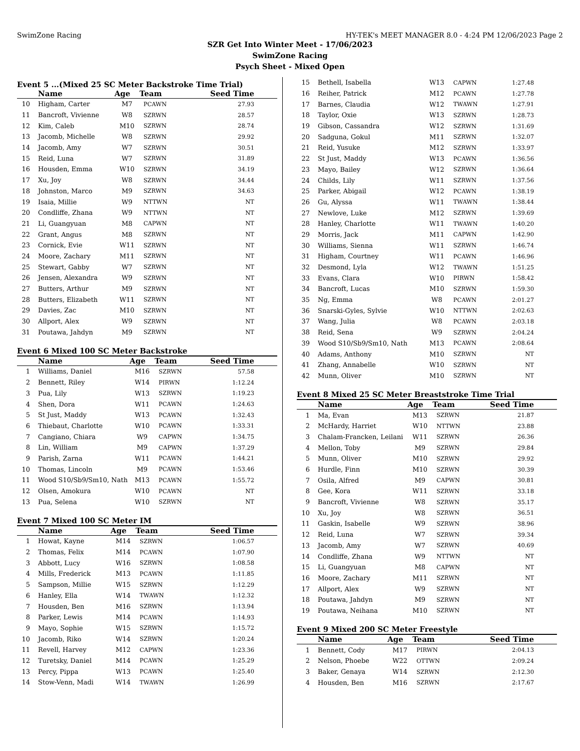SwimZone Racing HY-TEK's MEET MANAGER 8.0 - 4:24 PM 12/06/2023 Page 2
SZR Get Into Winter Meet - 17/06/2023
SwimZone Racing
Psych Sheet - Mixed Open
Event 5 ...(Mixed 25 SC Meter Backstroke Time Trial)
| | Name | Age | Team | Seed Time |
| --- | --- | --- | --- | --- |
| 10 | Higham, Carter | M7 | PCAWN | 27.93 |
| 11 | Bancroft, Vivienne | W8 | SZRWN | 28.57 |
| 12 | Kim, Caleb | M10 | SZRWN | 28.74 |
| 13 | Jacomb, Michelle | W8 | SZRWN | 29.92 |
| 14 | Jacomb, Amy | W7 | SZRWN | 30.51 |
| 15 | Reid, Luna | W7 | SZRWN | 31.89 |
| 16 | Housden, Emma | W10 | SZRWN | 34.19 |
| 17 | Xu, Joy | W8 | SZRWN | 34.44 |
| 18 | Johnston, Marco | M9 | SZRWN | 34.63 |
| 19 | Isaia, Millie | W9 | NTTWN | NT |
| 20 | Condliffe, Zhana | W9 | NTTWN | NT |
| 21 | Li, Guangyuan | M8 | CAPWN | NT |
| 22 | Grant, Angus | M8 | SZRWN | NT |
| 23 | Cornick, Evie | W11 | SZRWN | NT |
| 24 | Moore, Zachary | M11 | SZRWN | NT |
| 25 | Stewart, Gabby | W7 | SZRWN | NT |
| 26 | Jensen, Alexandra | W9 | SZRWN | NT |
| 27 | Butters, Arthur | M9 | SZRWN | NT |
| 28 | Butters, Elizabeth | W11 | SZRWN | NT |
| 29 | Davies, Zac | M10 | SZRWN | NT |
| 30 | Allport, Alex | W9 | SZRWN | NT |
| 31 | Poutawa, Jahdyn | M9 | SZRWN | NT |
Event 6 Mixed 100 SC Meter Backstroke
| | Name | Age | Team | Seed Time |
| --- | --- | --- | --- | --- |
| 1 | Williams, Daniel | M16 | SZRWN | 57.58 |
| 2 | Bennett, Riley | W14 | PIRWN | 1:12.24 |
| 3 | Pua, Lily | W13 | SZRWN | 1:19.23 |
| 4 | Shen, Dora | W11 | PCAWN | 1:24.63 |
| 5 | St Just, Maddy | W13 | PCAWN | 1:32.43 |
| 6 | Thiebaut, Charlotte | W10 | PCAWN | 1:33.31 |
| 7 | Cangiano, Chiara | W9 | CAPWN | 1:34.75 |
| 8 | Lin, William | M9 | CAPWN | 1:37.29 |
| 9 | Parish, Zarna | W11 | PCAWN | 1:44.21 |
| 10 | Thomas, Lincoln | M9 | PCAWN | 1:53.46 |
| 11 | Wood S10/Sb9/Sm10, Nath | M13 | PCAWN | 1:55.72 |
| 12 | Olsen, Amokura | W10 | PCAWN | NT |
| 13 | Pua, Selena | W10 | SZRWN | NT |
Event 7 Mixed 100 SC Meter IM
| | Name | Age | Team | Seed Time |
| --- | --- | --- | --- | --- |
| 1 | Howat, Kayne | M14 | SZRWN | 1:06.57 |
| 2 | Thomas, Felix | M14 | PCAWN | 1:07.90 |
| 3 | Abbott, Lucy | W16 | SZRWN | 1:08.58 |
| 4 | Mills, Frederick | M13 | PCAWN | 1:11.85 |
| 5 | Sampson, Millie | W15 | SZRWN | 1:12.29 |
| 6 | Hanley, Ella | W14 | TWAWN | 1:12.32 |
| 7 | Housden, Ben | M16 | SZRWN | 1:13.94 |
| 8 | Parker, Lewis | M14 | PCAWN | 1:14.93 |
| 9 | Mayo, Sophie | W15 | SZRWN | 1:15.72 |
| 10 | Jacomb, Riko | W14 | SZRWN | 1:20.24 |
| 11 | Revell, Harvey | M12 | CAPWN | 1:23.36 |
| 12 | Turetsky, Daniel | M14 | PCAWN | 1:25.29 |
| 13 | Percy, Pippa | W13 | PCAWN | 1:25.40 |
| 14 | Stow-Venn, Madi | W14 | TWAWN | 1:26.99 |
| 15 | Bethell, Isabella | W13 | CAPWN | 1:27.48 |
| 16 | Reiher, Patrick | M12 | PCAWN | 1:27.78 |
| 17 | Barnes, Claudia | W12 | TWAWN | 1:27.91 |
| 18 | Taylor, Oxie | W13 | SZRWN | 1:28.73 |
| 19 | Gibson, Cassandra | W12 | SZRWN | 1:31.69 |
| 20 | Sadguna, Gokul | M11 | SZRWN | 1:32.07 |
| 21 | Reid, Yusuke | M12 | SZRWN | 1:33.97 |
| 22 | St Just, Maddy | W13 | PCAWN | 1:36.56 |
| 23 | Mayo, Bailey | W12 | SZRWN | 1:36.64 |
| 24 | Childs, Lily | W11 | SZRWN | 1:37.56 |
| 25 | Parker, Abigail | W12 | PCAWN | 1:38.19 |
| 26 | Gu, Alyssa | W11 | TWAWN | 1:38.44 |
| 27 | Newlove, Luke | M12 | SZRWN | 1:39.69 |
| 28 | Hanley, Charlotte | W11 | TWAWN | 1:40.20 |
| 29 | Morris, Jack | M11 | CAPWN | 1:42.90 |
| 30 | Williams, Sienna | W11 | SZRWN | 1:46.74 |
| 31 | Higham, Courtney | W11 | PCAWN | 1:46.96 |
| 32 | Desmond, Lyla | W12 | TWAWN | 1:51.25 |
| 33 | Evans, Clara | W10 | PIRWN | 1:58.42 |
| 34 | Bancroft, Lucas | M10 | SZRWN | 1:59.30 |
| 35 | Ng, Emma | W8 | PCAWN | 2:01.27 |
| 36 | Snarski-Gyles, Sylvie | W10 | NTTWN | 2:02.63 |
| 37 | Wang, Julia | W8 | PCAWN | 2:03.18 |
| 38 | Reid, Sena | W9 | SZRWN | 2:04.24 |
| 39 | Wood S10/Sb9/Sm10, Nath | M13 | PCAWN | 2:08.64 |
| 40 | Adams, Anthony | M10 | SZRWN | NT |
| 41 | Zhang, Annabelle | W10 | SZRWN | NT |
| 42 | Munn, Oliver | M10 | SZRWN | NT |
Event 8 Mixed 25 SC Meter Breaststroke Time Trial
| | Name | Age | Team | Seed Time |
| --- | --- | --- | --- | --- |
| 1 | Ma, Evan | M13 | SZRWN | 21.87 |
| 2 | McHardy, Harriet | W10 | NTTWN | 23.88 |
| 3 | Chalam-Francken, Leilani | W11 | SZRWN | 26.36 |
| 4 | Mellon, Toby | M9 | SZRWN | 29.84 |
| 5 | Munn, Oliver | M10 | SZRWN | 29.92 |
| 6 | Hurdle, Finn | M10 | SZRWN | 30.39 |
| 7 | Osila, Alfred | M9 | CAPWN | 30.81 |
| 8 | Gee, Kora | W11 | SZRWN | 33.18 |
| 9 | Bancroft, Vivienne | W8 | SZRWN | 35.17 |
| 10 | Xu, Joy | W8 | SZRWN | 36.51 |
| 11 | Gaskin, Isabelle | W9 | SZRWN | 38.96 |
| 12 | Reid, Luna | W7 | SZRWN | 39.34 |
| 13 | Jacomb, Amy | W7 | SZRWN | 40.69 |
| 14 | Condliffe, Zhana | W9 | NTTWN | NT |
| 15 | Li, Guangyuan | M8 | CAPWN | NT |
| 16 | Moore, Zachary | M11 | SZRWN | NT |
| 17 | Allport, Alex | W9 | SZRWN | NT |
| 18 | Poutawa, Jahdyn | M9 | SZRWN | NT |
| 19 | Poutawa, Neihana | M10 | SZRWN | NT |
Event 9 Mixed 200 SC Meter Freestyle
| | Name | Age | Team | Seed Time |
| --- | --- | --- | --- | --- |
| 1 | Bennett, Cody | M17 | PIRWN | 2:04.13 |
| 2 | Nelson, Phoebe | W22 | OTTWN | 2:09.24 |
| 3 | Baker, Genaya | W14 | SZRWN | 2:12.30 |
| 4 | Housden, Ben | M16 | SZRWN | 2:17.67 |